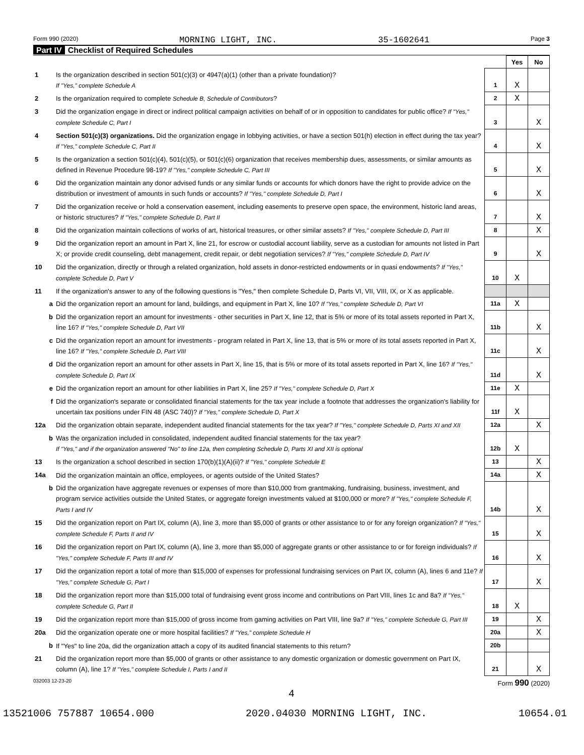Form 990 (2020) MORNING LIGHT, INC. 35-1602641 Page 3
Part IV Checklist of Required Schedules
| | | | Yes | No |
| 1 | Is the organization described in section 501(c)(3) or 4947(a)(1) (other than a private foundation)? If "Yes," complete Schedule A | 1 | X | |
| 2 | Is the organization required to complete Schedule B, Schedule of Contributors ? | 2 | X | |
| 3 | Did the organization engage in direct or indirect political campaign activities on behalf of or in opposition to candidates for public office? If "Yes," complete Schedule C, Part I | 3 | | X |
| 4 | Section 501(c)(3) organizations. Did the organization engage in lobbying activities, or have a section 501(h) election in effect during the tax year? If "Yes," complete Schedule C, Part II | 4 | | X |
| 5 | Is the organization a section 501(c)(4), 501(c)(5), or 501(c)(6) organization that receives membership dues, assessments, or similar amounts as defined in Revenue Procedure 98-19? If "Yes," complete Schedule C, Part III | 5 | | X |
| 6 | Did the organization maintain any donor advised funds or any similar funds or accounts for which donors have the right to provide advice on the distribution or investment of amounts in such funds or accounts? If "Yes," complete Schedule D, Part I | 6 | | X |
| 7 | Did the organization receive or hold a conservation easement, including easements to preserve open space, the environment, historic land areas, or historic structures? If "Yes," complete Schedule D, Part II | 7 | | X |
| 8 | Did the organization maintain collections of works of art, historical treasures, or other similar assets? If "Yes," complete Schedule D, Part III | 8 | | X |
| 9 | Did the organization report an amount in Part X, line 21, for escrow or custodial account liability, serve as a custodian for amounts not listed in Part X; or provide credit counseling, debt management, credit repair, or debt negotiation services? If "Yes," complete Schedule D, Part IV | 9 | | X |
| 10 | Did the organization, directly or through a related organization, hold assets in donor-restricted endowments or in quasi endowments? If "Yes," complete Schedule D, Part V | 10 | X | |
| 11 | If the organization's answer to any of the following questions is "Yes," then complete Schedule D, Parts VI, VII, VIII, IX, or X as applicable. | | | |
| a | Did the organization report an amount for land, buildings, and equipment in Part X, line 10? If "Yes," complete Schedule D, Part VI | 11a | X | |
| b | Did the organization report an amount for investments - other securities in Part X, line 12, that is 5% or more of its total assets reported in Part X, line 16? If "Yes," complete Schedule D, Part VII | 11b | | X |
| c | Did the organization report an amount for investments - program related in Part X, line 13, that is 5% or more of its total assets reported in Part X, line 16? If "Yes," complete Schedule D, Part VIII | 11c | | X |
| d | Did the organization report an amount for other assets in Part X, line 15, that is 5% or more of its total assets reported in Part X, line 16? If "Yes," complete Schedule D, Part IX | 11d | | X |
| e | Did the organization report an amount for other liabilities in Part X, line 25? If "Yes," complete Schedule D, Part X | 11e | X | |
| f | Did the organization's separate or consolidated financial statements for the tax year include a footnote that addresses the organization's liability for uncertain tax positions under FIN 48 (ASC 740)? If "Yes," complete Schedule D, Part X | 11f | X | |
| 12a | Did the organization obtain separate, independent audited financial statements for the tax year? If "Yes," complete Schedule D, Parts XI and XII | 12a | | X |
| b | Was the organization included in consolidated, independent audited financial statements for the tax year? If "Yes," and if the organization answered "No" to line 12a, then completing Schedule D, Parts XI and XII is optional | 12b | X | |
| 13 | Is the organization a school described in section 170(b)(1)(A)(ii)? If "Yes," complete Schedule E | 13 | | X |
| 14a | Did the organization maintain an office, employees, or agents outside of the United States? | 14a | | X |
| b | Did the organization have aggregate revenues or expenses of more than $10,000 from grantmaking, fundraising, business, investment, and program service activities outside the United States, or aggregate foreign investments valued at $100,000 or more? If "Yes," complete Schedule F, Parts I and IV | 14b | | X |
| 15 | Did the organization report on Part IX, column (A), line 3, more than $5,000 of grants or other assistance to or for any foreign organization? If "Yes," complete Schedule F, Parts II and IV | 15 | | X |
| 16 | Did the organization report on Part IX, column (A), line 3, more than $5,000 of aggregate grants or other assistance to or for foreign individuals? If "Yes," complete Schedule F, Parts III and IV | 16 | | X |
| 17 | Did the organization report a total of more than $15,000 of expenses for professional fundraising services on Part IX, column (A), lines 6 and 11e? If "Yes," complete Schedule G, Part I | 17 | | X |
| 18 | Did the organization report more than $15,000 total of fundraising event gross income and contributions on Part VIII, lines 1c and 8a? If "Yes," complete Schedule G, Part II | 18 | X | |
| 19 | Did the organization report more than $15,000 of gross income from gaming activities on Part VIII, line 9a? If "Yes," complete Schedule G, Part III | 19 | | X |
| 20a | Did the organization operate one or more hospital facilities? If "Yes," complete Schedule H | 20a | | X |
| b | If "Yes" to line 20a, did the organization attach a copy of its audited financial statements to this return? | 20b | | |
| 21 | Did the organization report more than $5,000 of grants or other assistance to any domestic organization or domestic government on Part IX, column (A), line 1? If "Yes," complete Schedule I, Parts I and II | 21 | | X |
032003 12-23-20 Form 990 (2020)
4
13521006 757887 10654.000 2020.04030 MORNING LIGHT, INC. 10654.01